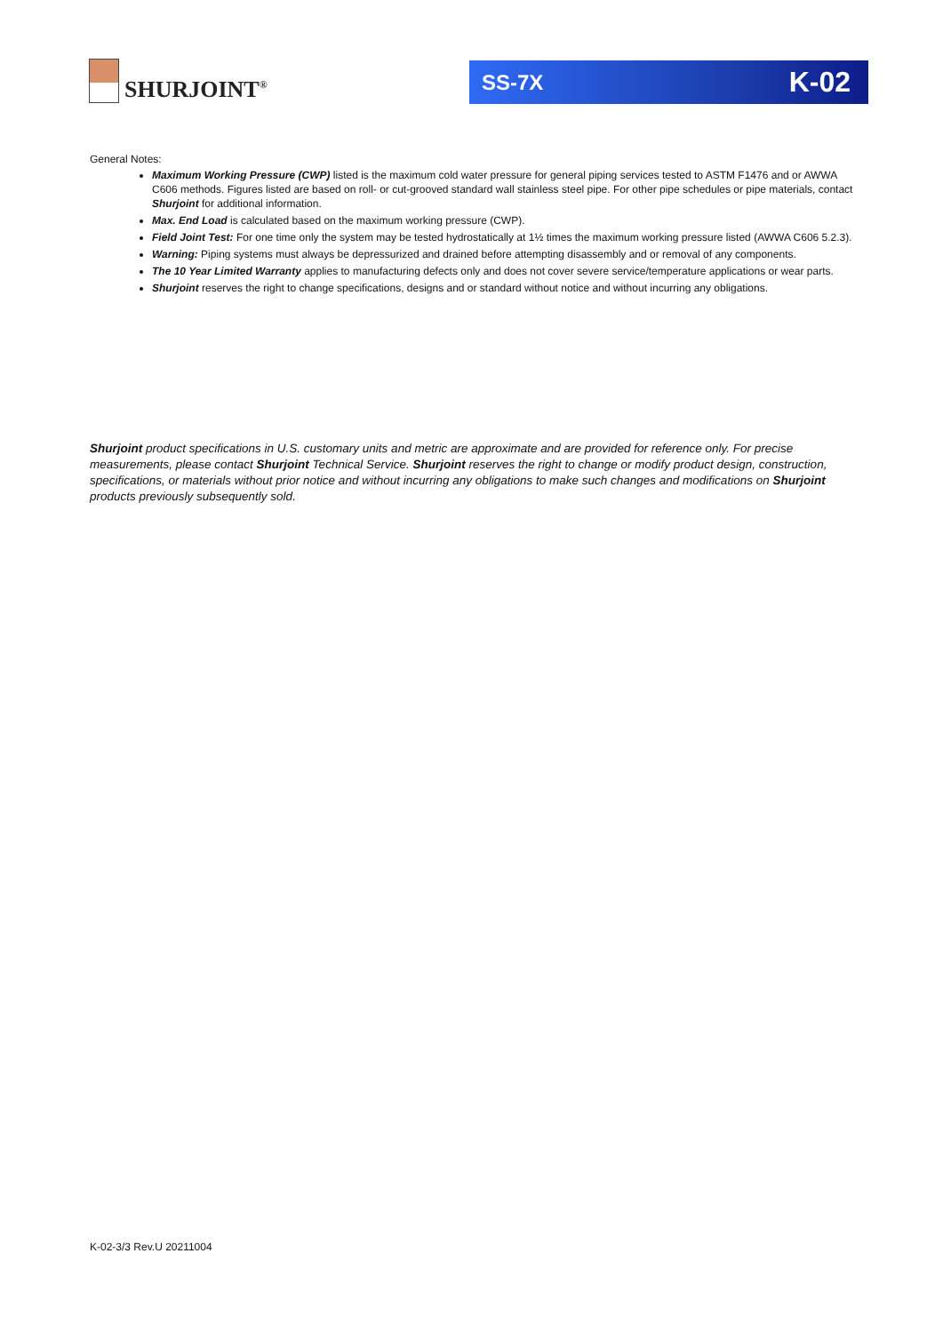SHURJOINT<sup>®</sup> SS-7X K-02
General Notes:
Maximum Working Pressure (CWP) listed is the maximum cold water pressure for general piping services tested to ASTM F1476 and or AWWA C606 methods. Figures listed are based on roll- or cut-grooved standard wall stainless steel pipe. For other pipe schedules or pipe materials, contact Shurjoint for additional information.
Max. End Load is calculated based on the maximum working pressure (CWP).
Field Joint Test: For one time only the system may be tested hydrostatically at 1½ times the maximum working pressure listed (AWWA C606 5.2.3).
Warning: Piping systems must always be depressurized and drained before attempting disassembly and or removal of any components.
The 10 Year Limited Warranty applies to manufacturing defects only and does not cover severe service/temperature applications or wear parts.
Shurjoint reserves the right to change specifications, designs and or standard without notice and without incurring any obligations.
Shurjoint product specifications in U.S. customary units and metric are approximate and are provided for reference only. For precise measurements, please contact Shurjoint Technical Service. Shurjoint reserves the right to change or modify product design, construction, specifications, or materials without prior notice and without incurring any obligations to make such changes and modifications on Shurjoint products previously subsequently sold.
K-02-3/3 Rev.U 20211004